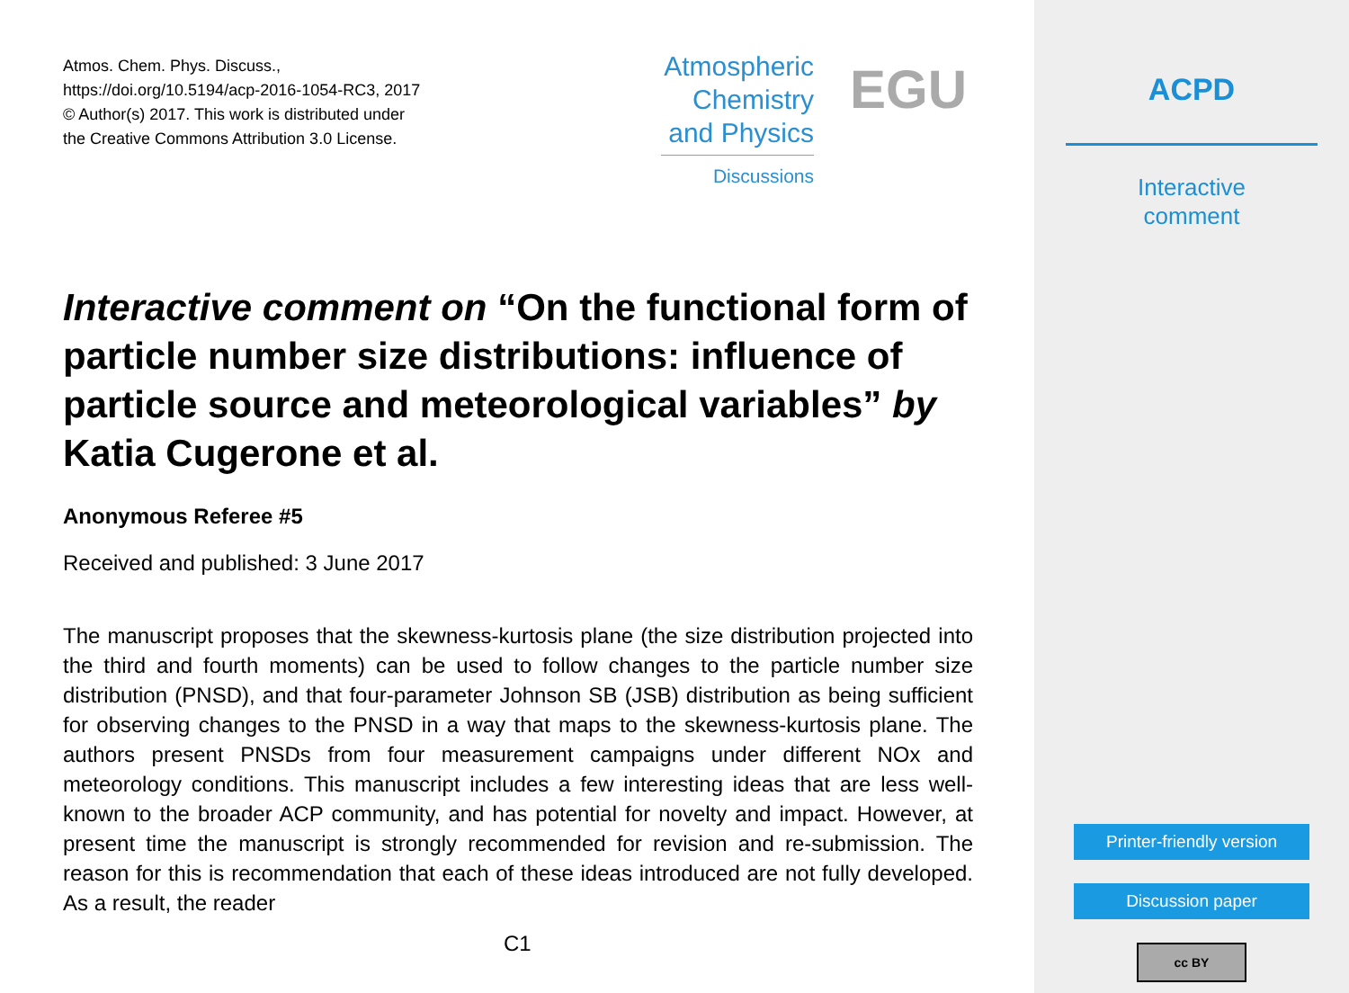Atmos. Chem. Phys. Discuss.,
https://doi.org/10.5194/acp-2016-1054-RC3, 2017
© Author(s) 2017. This work is distributed under
the Creative Commons Attribution 3.0 License.
Atmospheric
Chemistry
and Physics
Discussions
EGU
Interactive comment on “On the functional form of particle number size distributions: influence of particle source and meteorological variables” by Katia Cugerone et al.
Anonymous Referee #5
Received and published: 3 June 2017
The manuscript proposes that the skewness-kurtosis plane (the size distribution projected into the third and fourth moments) can be used to follow changes to the particle number size distribution (PNSD), and that four-parameter Johnson SB (JSB) distribution as being sufficient for observing changes to the PNSD in a way that maps to the skewness-kurtosis plane. The authors present PNSDs from four measurement campaigns under different NOx and meteorology conditions. This manuscript includes a few interesting ideas that are less well-known to the broader ACP community, and has potential for novelty and impact. However, at present time the manuscript is strongly recommended for revision and re-submission. The reason for this is recommendation that each of these ideas introduced are not fully developed. As a result, the reader
C1
ACPD
Interactive
comment
Printer-friendly version
Discussion paper
cc BY